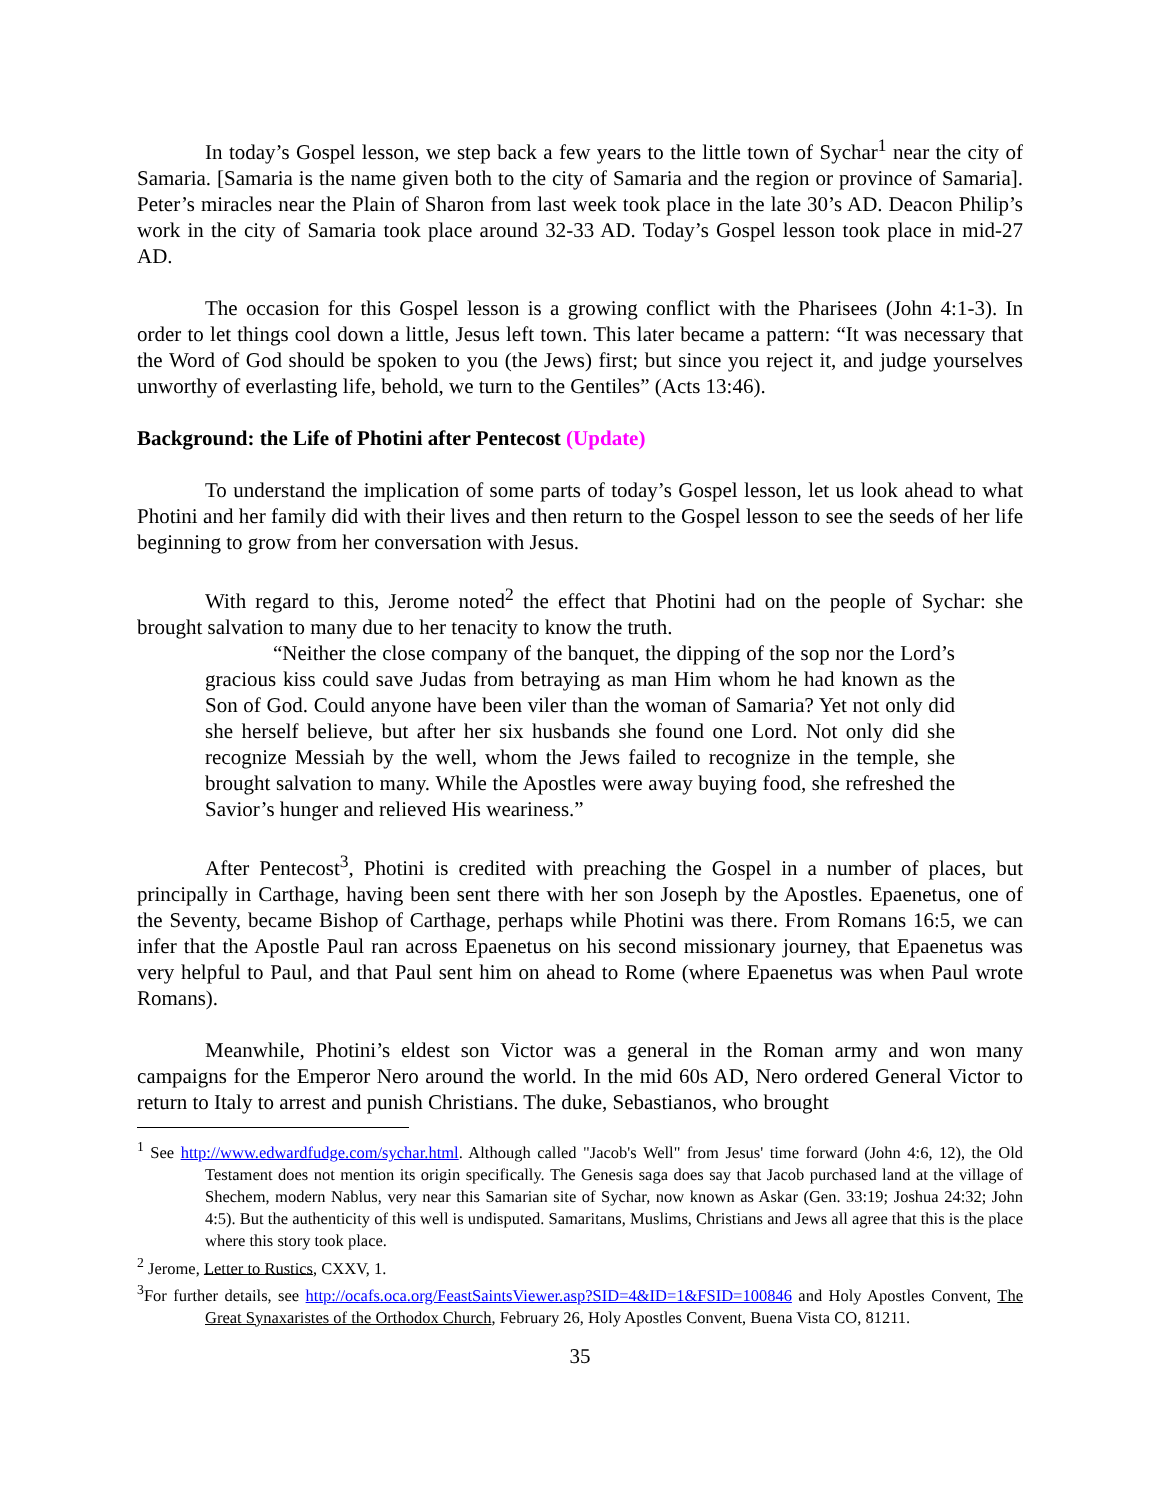In today’s Gospel lesson, we step back a few years to the little town of Sychar<sup>1</sup> near the city of Samaria. [Samaria is the name given both to the city of Samaria and the region or province of Samaria]. Peter’s miracles near the Plain of Sharon from last week took place in the late 30’s AD. Deacon Philip’s work in the city of Samaria took place around 32-33 AD. Today’s Gospel lesson took place in mid-27 AD.
The occasion for this Gospel lesson is a growing conflict with the Pharisees (John 4:1-3). In order to let things cool down a little, Jesus left town. This later became a pattern: “It was necessary that the Word of God should be spoken to you (the Jews) first; but since you reject it, and judge yourselves unworthy of everlasting life, behold, we turn to the Gentiles” (Acts 13:46).
Background: the Life of Photini after Pentecost (Update)
To understand the implication of some parts of today’s Gospel lesson, let us look ahead to what Photini and her family did with their lives and then return to the Gospel lesson to see the seeds of her life beginning to grow from her conversation with Jesus.
With regard to this, Jerome noted<sup>2</sup> the effect that Photini had on the people of Sychar: she brought salvation to many due to her tenacity to know the truth.
“Neither the close company of the banquet, the dipping of the sop nor the Lord’s gracious kiss could save Judas from betraying as man Him whom he had known as the Son of God. Could anyone have been viler than the woman of Samaria? Yet not only did she herself believe, but after her six husbands she found one Lord. Not only did she recognize Messiah by the well, whom the Jews failed to recognize in the temple, she brought salvation to many. While the Apostles were away buying food, she refreshed the Savior’s hunger and relieved His weariness.”
After Pentecost<sup>3</sup>, Photini is credited with preaching the Gospel in a number of places, but principally in Carthage, having been sent there with her son Joseph by the Apostles. Epaenetus, one of the Seventy, became Bishop of Carthage, perhaps while Photini was there. From Romans 16:5, we can infer that the Apostle Paul ran across Epaenetus on his second missionary journey, that Epaenetus was very helpful to Paul, and that Paul sent him on ahead to Rome (where Epaenetus was when Paul wrote Romans).
Meanwhile, Photini’s eldest son Victor was a general in the Roman army and won many campaigns for the Emperor Nero around the world. In the mid 60s AD, Nero ordered General Victor to return to Italy to arrest and punish Christians. The duke, Sebastianos, who brought
<sup>1</sup> See http://www.edwardfudge.com/sychar.html. Although called "Jacob's Well" from Jesus' time forward (John 4:6, 12), the Old Testament does not mention its origin specifically. The Genesis saga does say that Jacob purchased land at the village of Shechem, modern Nablus, very near this Samarian site of Sychar, now known as Askar (Gen. 33:19; Joshua 24:32; John 4:5). But the authenticity of this well is undisputed. Samaritans, Muslims, Christians and Jews all agree that this is the place where this story took place.
<sup>2</sup> Jerome, Letter to Rustics, CXXV, 1.
<sup>3</sup> For further details, see http://ocafs.oca.org/FeastSaintsViewer.asp?SID=4&ID=1&FSID=100846 and Holy Apostles Convent, The Great Synaxaristes of the Orthodox Church, February 26, Holy Apostles Convent, Buena Vista CO, 81211.
35